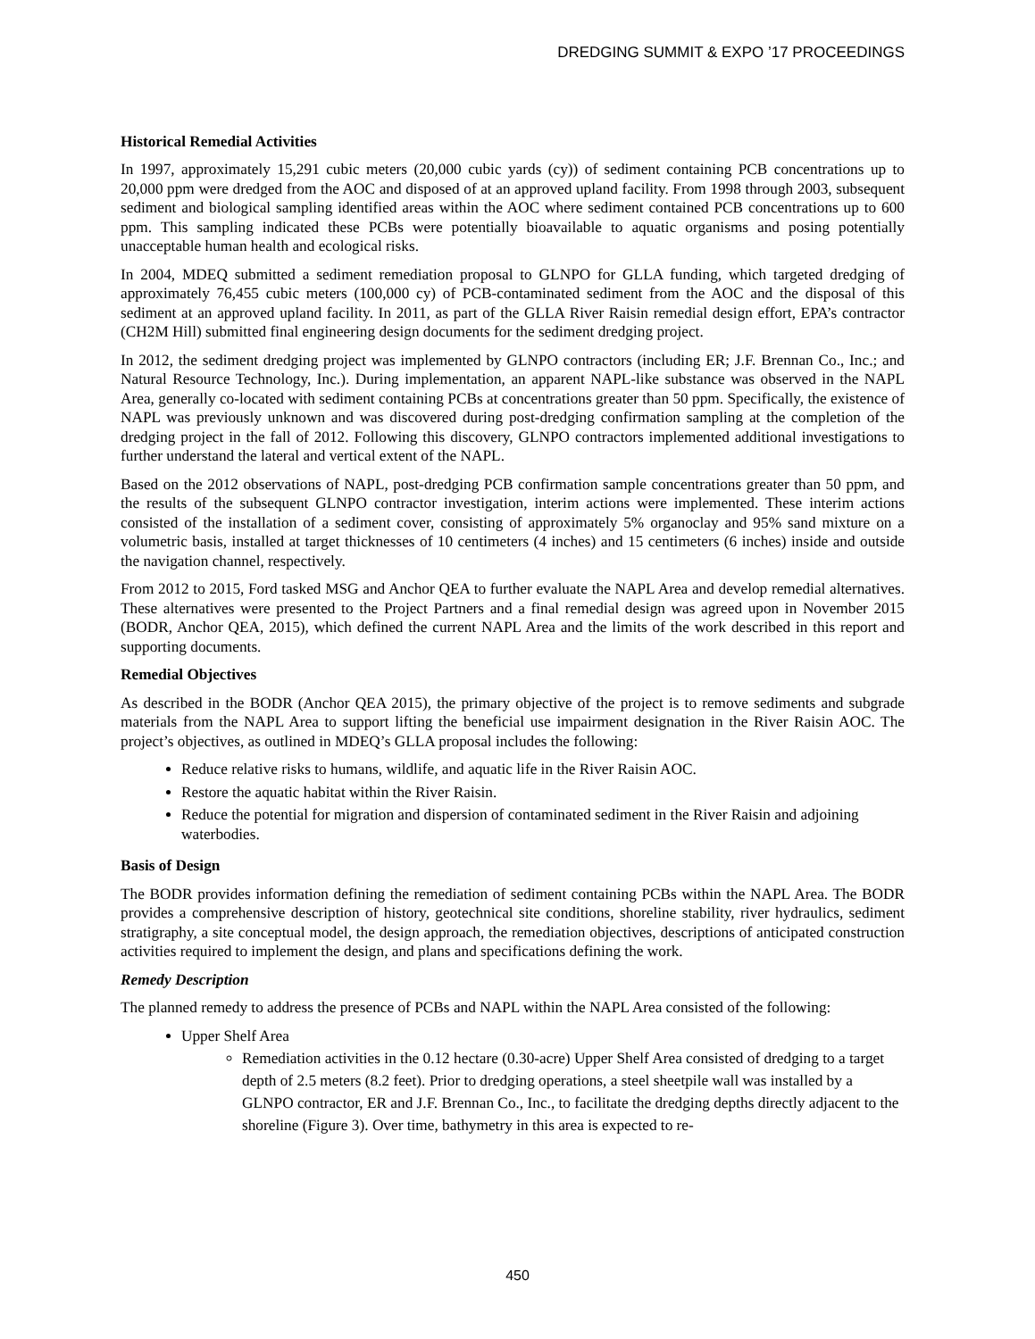DREDGING SUMMIT & EXPO ’17 PROCEEDINGS
Historical Remedial Activities
In 1997, approximately 15,291 cubic meters (20,000 cubic yards (cy)) of sediment containing PCB concentrations up to 20,000 ppm were dredged from the AOC and disposed of at an approved upland facility. From 1998 through 2003, subsequent sediment and biological sampling identified areas within the AOC where sediment contained PCB concentrations up to 600 ppm. This sampling indicated these PCBs were potentially bioavailable to aquatic organisms and posing potentially unacceptable human health and ecological risks.
In 2004, MDEQ submitted a sediment remediation proposal to GLNPO for GLLA funding, which targeted dredging of approximately 76,455 cubic meters (100,000 cy) of PCB-contaminated sediment from the AOC and the disposal of this sediment at an approved upland facility. In 2011, as part of the GLLA River Raisin remedial design effort, EPA’s contractor (CH2M Hill) submitted final engineering design documents for the sediment dredging project.
In 2012, the sediment dredging project was implemented by GLNPO contractors (including ER; J.F. Brennan Co., Inc.; and Natural Resource Technology, Inc.). During implementation, an apparent NAPL-like substance was observed in the NAPL Area, generally co-located with sediment containing PCBs at concentrations greater than 50 ppm. Specifically, the existence of NAPL was previously unknown and was discovered during post-dredging confirmation sampling at the completion of the dredging project in the fall of 2012. Following this discovery, GLNPO contractors implemented additional investigations to further understand the lateral and vertical extent of the NAPL.
Based on the 2012 observations of NAPL, post-dredging PCB confirmation sample concentrations greater than 50 ppm, and the results of the subsequent GLNPO contractor investigation, interim actions were implemented. These interim actions consisted of the installation of a sediment cover, consisting of approximately 5% organoclay and 95% sand mixture on a volumetric basis, installed at target thicknesses of 10 centimeters (4 inches) and 15 centimeters (6 inches) inside and outside the navigation channel, respectively.
From 2012 to 2015, Ford tasked MSG and Anchor QEA to further evaluate the NAPL Area and develop remedial alternatives. These alternatives were presented to the Project Partners and a final remedial design was agreed upon in November 2015 (BODR, Anchor QEA, 2015), which defined the current NAPL Area and the limits of the work described in this report and supporting documents.
Remedial Objectives
As described in the BODR (Anchor QEA 2015), the primary objective of the project is to remove sediments and subgrade materials from the NAPL Area to support lifting the beneficial use impairment designation in the River Raisin AOC. The project’s objectives, as outlined in MDEQ’s GLLA proposal includes the following:
Reduce relative risks to humans, wildlife, and aquatic life in the River Raisin AOC.
Restore the aquatic habitat within the River Raisin.
Reduce the potential for migration and dispersion of contaminated sediment in the River Raisin and adjoining waterbodies.
Basis of Design
The BODR provides information defining the remediation of sediment containing PCBs within the NAPL Area. The BODR provides a comprehensive description of history, geotechnical site conditions, shoreline stability, river hydraulics, sediment stratigraphy, a site conceptual model, the design approach, the remediation objectives, descriptions of anticipated construction activities required to implement the design, and plans and specifications defining the work.
Remedy Description
The planned remedy to address the presence of PCBs and NAPL within the NAPL Area consisted of the following:
Upper Shelf Area
Remediation activities in the 0.12 hectare (0.30-acre) Upper Shelf Area consisted of dredging to a target depth of 2.5 meters (8.2 feet). Prior to dredging operations, a steel sheetpile wall was installed by a GLNPO contractor, ER and J.F. Brennan Co., Inc., to facilitate the dredging depths directly adjacent to the shoreline (Figure 3). Over time, bathymetry in this area is expected to re-
450